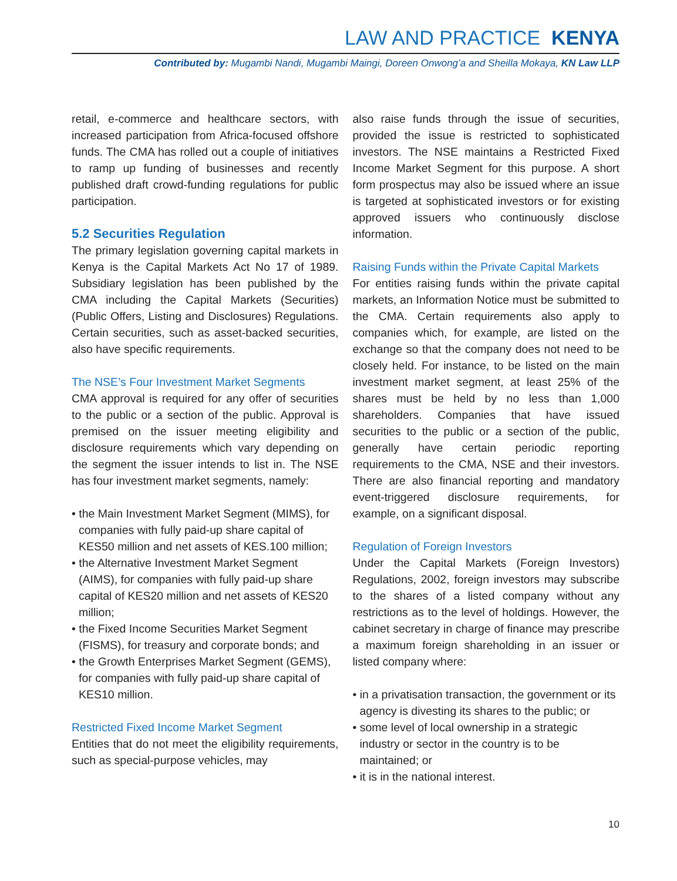LAW AND PRACTICE KENYA
Contributed by: Mugambi Nandi, Mugambi Maingi, Doreen Onwong’a and Sheilla Mokaya, KN Law LLP
retail, e-commerce and healthcare sectors, with increased participation from Africa-focused offshore funds. The CMA has rolled out a couple of initiatives to ramp up funding of businesses and recently published draft crowd-funding regulations for public participation.
5.2 Securities Regulation
The primary legislation governing capital markets in Kenya is the Capital Markets Act No 17 of 1989. Subsidiary legislation has been published by the CMA including the Capital Markets (Securities) (Public Offers, Listing and Disclosures) Regulations. Certain securities, such as asset-backed securities, also have specific requirements.
The NSE’s Four Investment Market Segments
CMA approval is required for any offer of securities to the public or a section of the public. Approval is premised on the issuer meeting eligibility and disclosure requirements which vary depending on the segment the issuer intends to list in. The NSE has four investment market segments, namely:
• the Main Investment Market Segment (MIMS), for companies with fully paid-up share capital of KES50 million and net assets of KES.100 million;
• the Alternative Investment Market Segment (AIMS), for companies with fully paid-up share capital of KES20 million and net assets of KES20 million;
• the Fixed Income Securities Market Segment (FISMS), for treasury and corporate bonds; and
• the Growth Enterprises Market Segment (GEMS), for companies with fully paid-up share capital of KES10 million.
Restricted Fixed Income Market Segment
Entities that do not meet the eligibility requirements, such as special-purpose vehicles, may
also raise funds through the issue of securities, provided the issue is restricted to sophisticated investors. The NSE maintains a Restricted Fixed Income Market Segment for this purpose. A short form prospectus may also be issued where an issue is targeted at sophisticated investors or for existing approved issuers who continuously disclose information.
Raising Funds within the Private Capital Markets
For entities raising funds within the private capital markets, an Information Notice must be submitted to the CMA. Certain requirements also apply to companies which, for example, are listed on the exchange so that the company does not need to be closely held. For instance, to be listed on the main investment market segment, at least 25% of the shares must be held by no less than 1,000 shareholders. Companies that have issued securities to the public or a section of the public, generally have certain periodic reporting requirements to the CMA, NSE and their investors. There are also financial reporting and mandatory event-triggered disclosure requirements, for example, on a significant disposal.
Regulation of Foreign Investors
Under the Capital Markets (Foreign Investors) Regulations, 2002, foreign investors may subscribe to the shares of a listed company without any restrictions as to the level of holdings. However, the cabinet secretary in charge of finance may prescribe a maximum foreign shareholding in an issuer or listed company where:
• in a privatisation transaction, the government or its agency is divesting its shares to the public; or
• some level of local ownership in a strategic industry or sector in the country is to be maintained; or
• it is in the national interest.
10